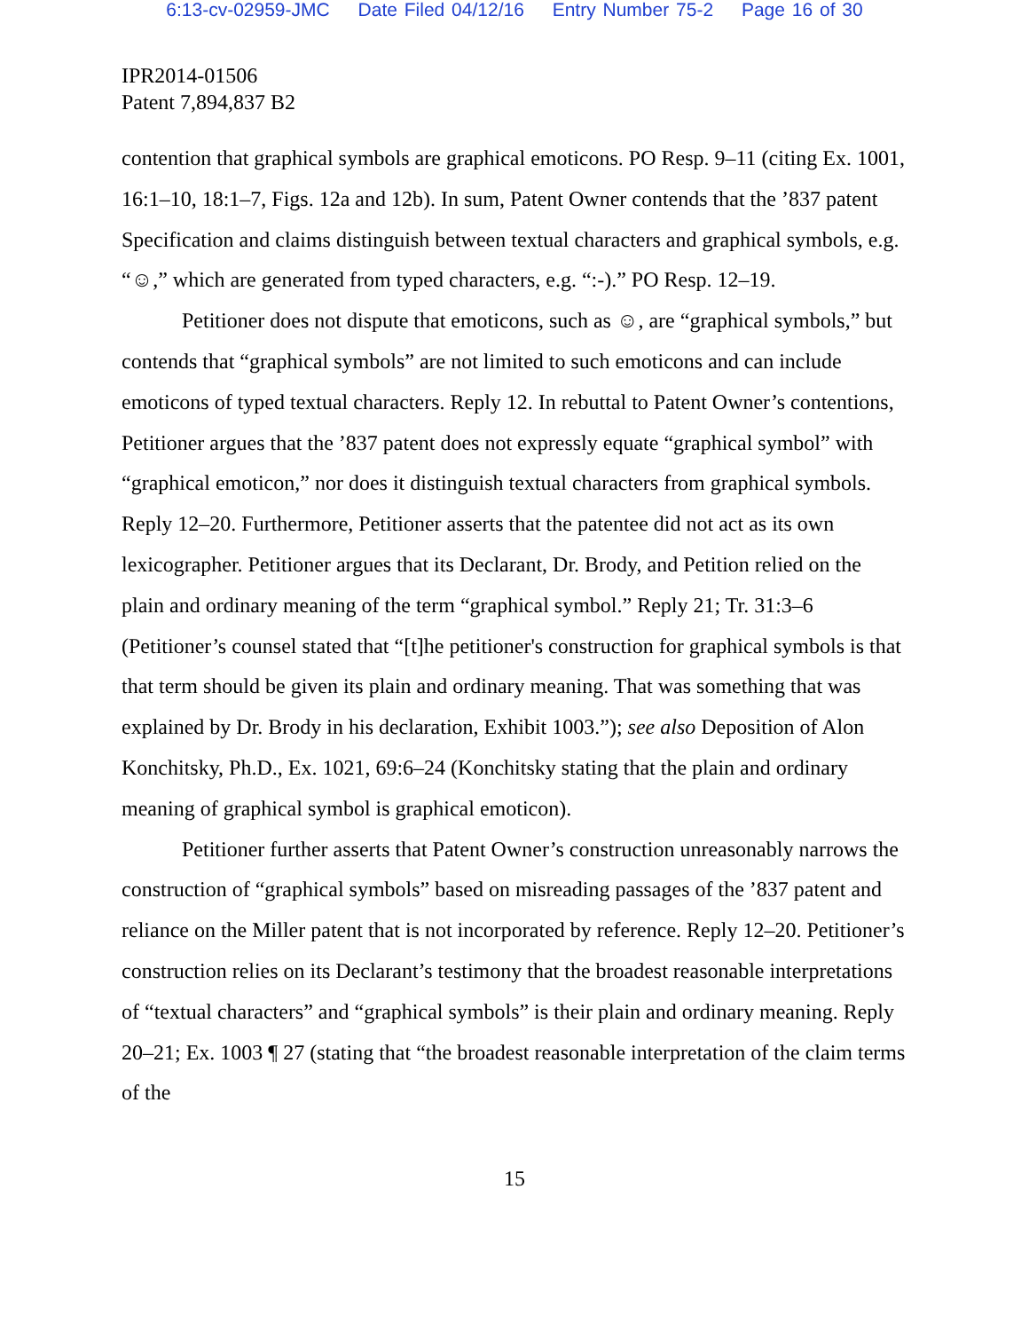6:13-cv-02959-JMC Date Filed 04/12/16 Entry Number 75-2 Page 16 of 30
IPR2014-01506
Patent 7,894,837 B2
contention that graphical symbols are graphical emoticons. PO Resp. 9–11 (citing Ex. 1001, 16:1–10, 18:1–7, Figs. 12a and 12b). In sum, Patent Owner contends that the ’837 patent Specification and claims distinguish between textual characters and graphical symbols, e.g. “☺,” which are generated from typed characters, e.g. “:-).” PO Resp. 12–19.
Petitioner does not dispute that emoticons, such as ☺, are “graphical symbols,” but contends that “graphical symbols” are not limited to such emoticons and can include emoticons of typed textual characters. Reply 12. In rebuttal to Patent Owner’s contentions, Petitioner argues that the ’837 patent does not expressly equate “graphical symbol” with “graphical emoticon,” nor does it distinguish textual characters from graphical symbols. Reply 12–20. Furthermore, Petitioner asserts that the patentee did not act as its own lexicographer. Petitioner argues that its Declarant, Dr. Brody, and Petition relied on the plain and ordinary meaning of the term “graphical symbol.” Reply 21; Tr. 31:3–6 (Petitioner’s counsel stated that “[t]he petitioner's construction for graphical symbols is that that term should be given its plain and ordinary meaning. That was something that was explained by Dr. Brody in his declaration, Exhibit 1003.”); see also Deposition of Alon Konchitsky, Ph.D., Ex. 1021, 69:6–24 (Konchitsky stating that the plain and ordinary meaning of graphical symbol is graphical emoticon).
Petitioner further asserts that Patent Owner’s construction unreasonably narrows the construction of “graphical symbols” based on misreading passages of the ’837 patent and reliance on the Miller patent that is not incorporated by reference. Reply 12–20. Petitioner’s construction relies on its Declarant’s testimony that the broadest reasonable interpretations of “textual characters” and “graphical symbols” is their plain and ordinary meaning. Reply 20–21; Ex. 1003 ¶ 27 (stating that “the broadest reasonable interpretation of the claim terms of the
15